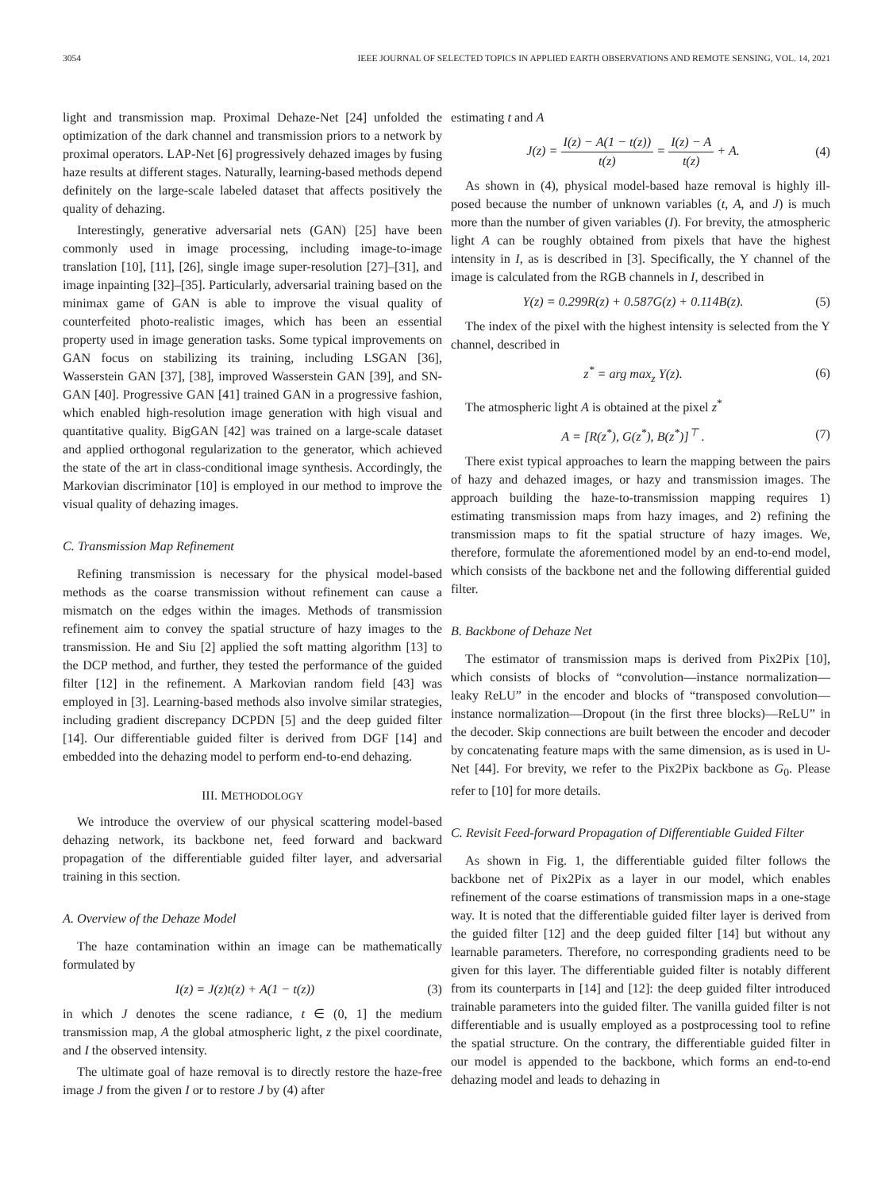3054 IEEE JOURNAL OF SELECTED TOPICS IN APPLIED EARTH OBSERVATIONS AND REMOTE SENSING, VOL. 14, 2021
light and transmission map. Proximal Dehaze-Net [24] unfolded the optimization of the dark channel and transmission priors to a network by proximal operators. LAP-Net [6] progressively dehazed images by fusing haze results at different stages. Naturally, learning-based methods depend definitely on the large-scale labeled dataset that affects positively the quality of dehazing.
Interestingly, generative adversarial nets (GAN) [25] have been commonly used in image processing, including image-to-image translation [10], [11], [26], single image super-resolution [27]–[31], and image inpainting [32]–[35]. Particularly, adversarial training based on the minimax game of GAN is able to improve the visual quality of counterfeited photo-realistic images, which has been an essential property used in image generation tasks. Some typical improvements on GAN focus on stabilizing its training, including LSGAN [36], Wasserstein GAN [37], [38], improved Wasserstein GAN [39], and SN-GAN [40]. Progressive GAN [41] trained GAN in a progressive fashion, which enabled high-resolution image generation with high visual and quantitative quality. BigGAN [42] was trained on a large-scale dataset and applied orthogonal regularization to the generator, which achieved the state of the art in class-conditional image synthesis. Accordingly, the Markovian discriminator [10] is employed in our method to improve the visual quality of dehazing images.
C. Transmission Map Refinement
Refining transmission is necessary for the physical model-based methods as the coarse transmission without refinement can cause a mismatch on the edges within the images. Methods of transmission refinement aim to convey the spatial structure of hazy images to the transmission. He and Siu [2] applied the soft matting algorithm [13] to the DCP method, and further, they tested the performance of the guided filter [12] in the refinement. A Markovian random field [43] was employed in [3]. Learning-based methods also involve similar strategies, including gradient discrepancy DCPDN [5] and the deep guided filter [14]. Our differentiable guided filter is derived from DGF [14] and embedded into the dehazing model to perform end-to-end dehazing.
III. METHODOLOGY
We introduce the overview of our physical scattering model-based dehazing network, its backbone net, feed forward and backward propagation of the differentiable guided filter layer, and adversarial training in this section.
A. Overview of the Dehaze Model
The haze contamination within an image can be mathematically formulated by
I(z) = J(z)t(z) + A(1 − t(z)) (3)
in which J denotes the scene radiance, t ∈ (0, 1] the medium transmission map, A the global atmospheric light, z the pixel coordinate, and I the observed intensity.
The ultimate goal of haze removal is to directly restore the haze-free image J from the given I or to restore J by (4) after
estimating t and A
J(z) = I(z) − A(1 − t(z)) t(z) = I(z) − A t(z) + A. (4)
As shown in (4), physical model-based haze removal is highly ill-posed because the number of unknown variables (t, A, and J) is much more than the number of given variables (I). For brevity, the atmospheric light A can be roughly obtained from pixels that have the highest intensity in I, as is described in [3]. Specifically, the Y channel of the image is calculated from the RGB channels in I, described in
Y(z) = 0.299R(z) + 0.587G(z) + 0.114B(z). (5)
The index of the pixel with the highest intensity is selected from the Y channel, described in
z<sup>*</sup> = arg max<sub>z</sub> Y(z). (6)
The atmospheric light A is obtained at the pixel z<sup>*</sup>
A = [R(z<sup>*</sup>), G(z<sup>*</sup>), B(z<sup>*</sup>)]<sup>⊤</sup> . (7)
There exist typical approaches to learn the mapping between the pairs of hazy and dehazed images, or hazy and transmission images. The approach building the haze-to-transmission mapping requires 1) estimating transmission maps from hazy images, and 2) refining the transmission maps to fit the spatial structure of hazy images. We, therefore, formulate the aforementioned model by an end-to-end model, which consists of the backbone net and the following differential guided filter.
B. Backbone of Dehaze Net
The estimator of transmission maps is derived from Pix2Pix [10], which consists of blocks of “convolution—instance normalization—leaky ReLU” in the encoder and blocks of “transposed convolution—instance normalization—Dropout (in the first three blocks)—ReLU” in the decoder. Skip connections are built between the encoder and decoder by concatenating feature maps with the same dimension, as is used in U-Net [44]. For brevity, we refer to the Pix2Pix backbone as G<sub>0</sub>. Please refer to [10] for more details.
C. Revisit Feed-forward Propagation of Differentiable Guided Filter
As shown in Fig. 1, the differentiable guided filter follows the backbone net of Pix2Pix as a layer in our model, which enables refinement of the coarse estimations of transmission maps in a one-stage way. It is noted that the differentiable guided filter layer is derived from the guided filter [12] and the deep guided filter [14] but without any learnable parameters. Therefore, no corresponding gradients need to be given for this layer. The differentiable guided filter is notably different from its counterparts in [14] and [12]: the deep guided filter introduced trainable parameters into the guided filter. The vanilla guided filter is not differentiable and is usually employed as a postprocessing tool to refine the spatial structure. On the contrary, the differentiable guided filter in our model is appended to the backbone, which forms an end-to-end dehazing model and leads to dehazing in